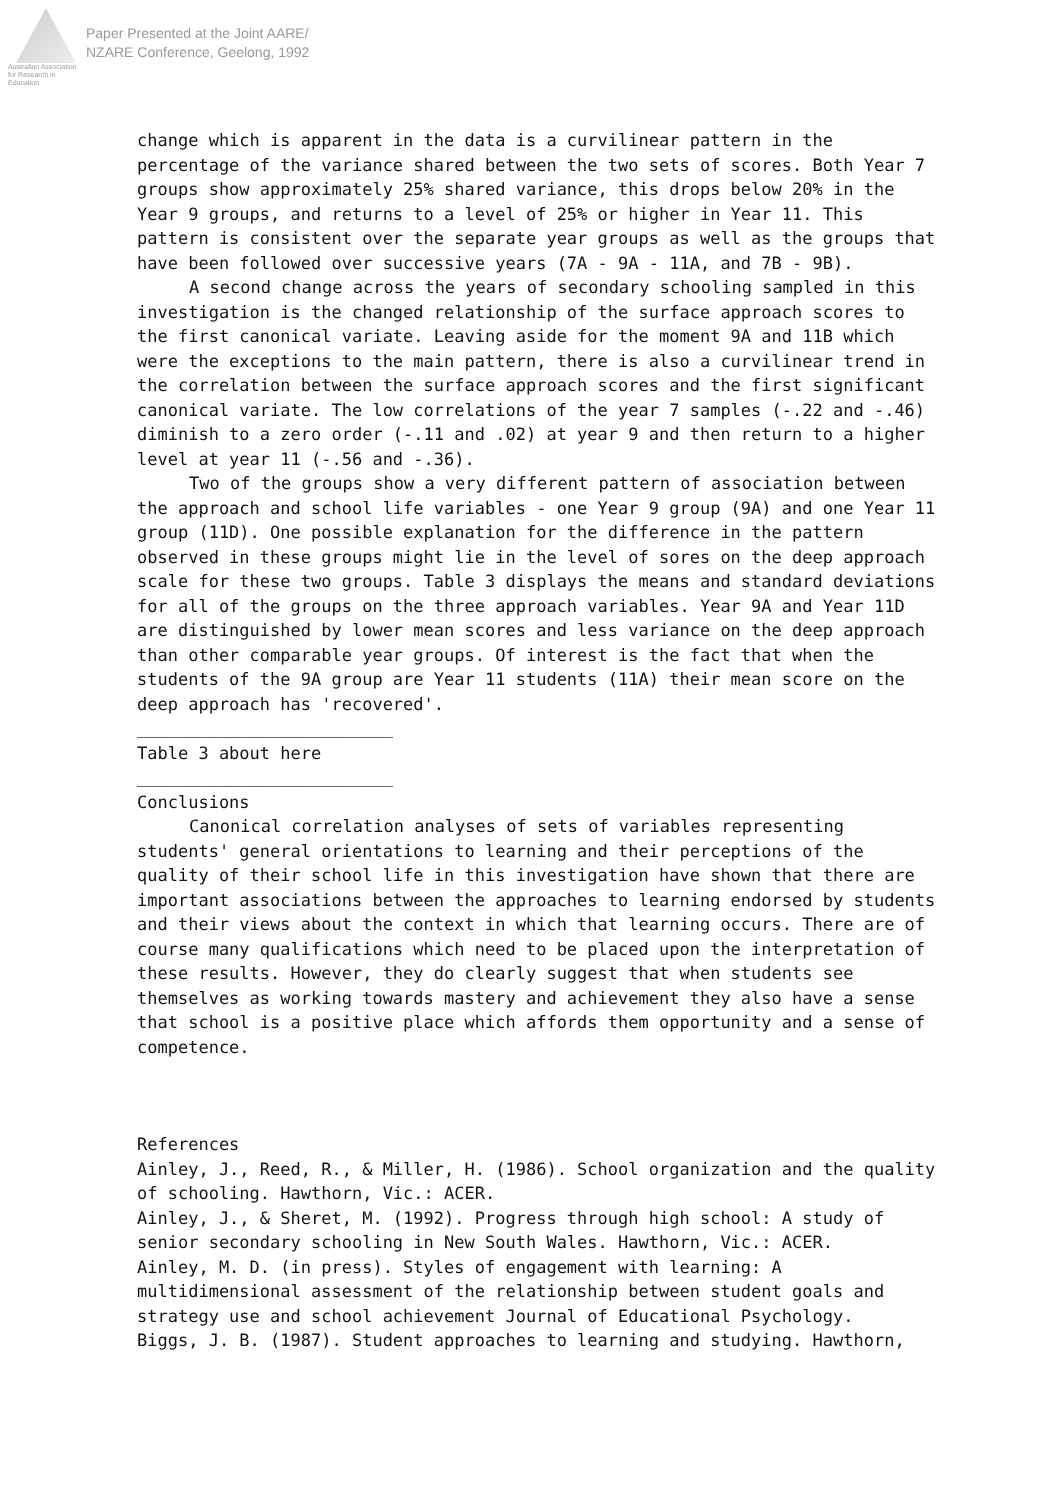Australian Association for Research in Education
Paper Presented at the Joint AARE/
NZARE Conference, Geelong, 1992
change which is apparent in the data is a curvilinear pattern in the percentage of the variance shared between the two sets of scores. Both Year 7 groups show approximately 25% shared variance, this drops below 20% in the Year 9 groups, and returns to a level of 25% or higher in Year 11. This pattern is consistent over the separate year groups as well as the groups that have been followed over successive years (7A - 9A - 11A, and 7B - 9B).
A second change across the years of secondary schooling sampled in this investigation is the changed relationship of the surface approach scores to the first canonical variate. Leaving aside for the moment 9A and 11B which were the exceptions to the main pattern, there is also a curvilinear trend in the correlation between the surface approach scores and the first significant canonical variate. The low correlations of the year 7 samples (-.22 and -.46) diminish to a zero order (-.11 and .02) at year 9 and then return to a higher level at year 11 (-.56 and -.36).
Two of the groups show a very different pattern of association between the approach and school life variables - one Year 9 group (9A) and one Year 11 group (11D). One possible explanation for the difference in the pattern observed in these groups might lie in the level of sores on the deep approach scale for these two groups. Table 3 displays the means and standard deviations for all of the groups on the three approach variables. Year 9A and Year 11D are distinguished by lower mean scores and less variance on the deep approach than other comparable year groups. Of interest is the fact that when the students of the 9A group are Year 11 students (11A) their mean score on the deep approach has 'recovered'.
_________________________
Table 3 about here
_________________________
Conclusions
Canonical correlation analyses of sets of variables representing students' general orientations to learning and their perceptions of the quality of their school life in this investigation have shown that there are important associations between the approaches to learning endorsed by students and their views about the context in which that learning occurs. There are of course many qualifications which need to be placed upon the interpretation of these results. However, they do clearly suggest that when students see themselves as working towards mastery and achievement they also have a sense that school is a positive place which affords them opportunity and a sense of competence.
References
Ainley, J., Reed, R., & Miller, H. (1986). School organization and the quality of schooling. Hawthorn, Vic.: ACER.
Ainley, J., & Sheret, M. (1992). Progress through high school: A study of senior secondary schooling in New South Wales. Hawthorn, Vic.: ACER.
Ainley, M. D. (in press). Styles of engagement with learning: A multidimensional assessment of the relationship between student goals and strategy use and school achievement Journal of Educational Psychology.
Biggs, J. B. (1987). Student approaches to learning and studying. Hawthorn,